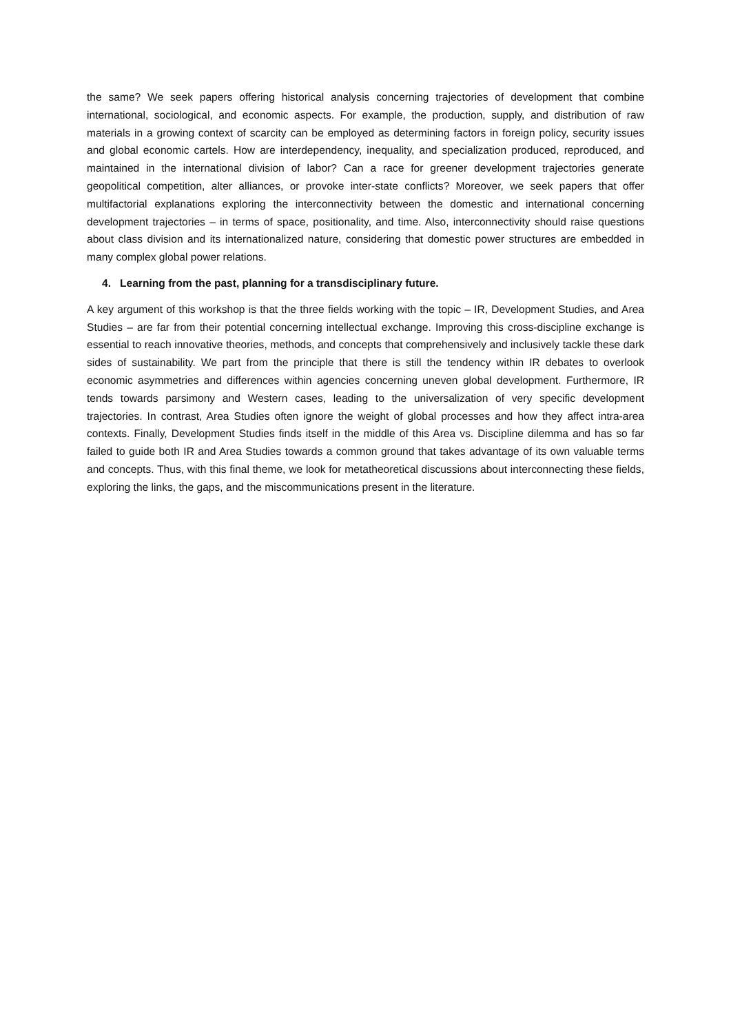the same? We seek papers offering historical analysis concerning trajectories of development that combine international, sociological, and economic aspects. For example, the production, supply, and distribution of raw materials in a growing context of scarcity can be employed as determining factors in foreign policy, security issues and global economic cartels. How are interdependency, inequality, and specialization produced, reproduced, and maintained in the international division of labor? Can a race for greener development trajectories generate geopolitical competition, alter alliances, or provoke inter-state conflicts? Moreover, we seek papers that offer multifactorial explanations exploring the interconnectivity between the domestic and international concerning development trajectories – in terms of space, positionality, and time. Also, interconnectivity should raise questions about class division and its internationalized nature, considering that domestic power structures are embedded in many complex global power relations.
4. Learning from the past, planning for a transdisciplinary future.
A key argument of this workshop is that the three fields working with the topic – IR, Development Studies, and Area Studies – are far from their potential concerning intellectual exchange. Improving this cross-discipline exchange is essential to reach innovative theories, methods, and concepts that comprehensively and inclusively tackle these dark sides of sustainability. We part from the principle that there is still the tendency within IR debates to overlook economic asymmetries and differences within agencies concerning uneven global development. Furthermore, IR tends towards parsimony and Western cases, leading to the universalization of very specific development trajectories. In contrast, Area Studies often ignore the weight of global processes and how they affect intra-area contexts. Finally, Development Studies finds itself in the middle of this Area vs. Discipline dilemma and has so far failed to guide both IR and Area Studies towards a common ground that takes advantage of its own valuable terms and concepts. Thus, with this final theme, we look for metatheoretical discussions about interconnecting these fields, exploring the links, the gaps, and the miscommunications present in the literature.